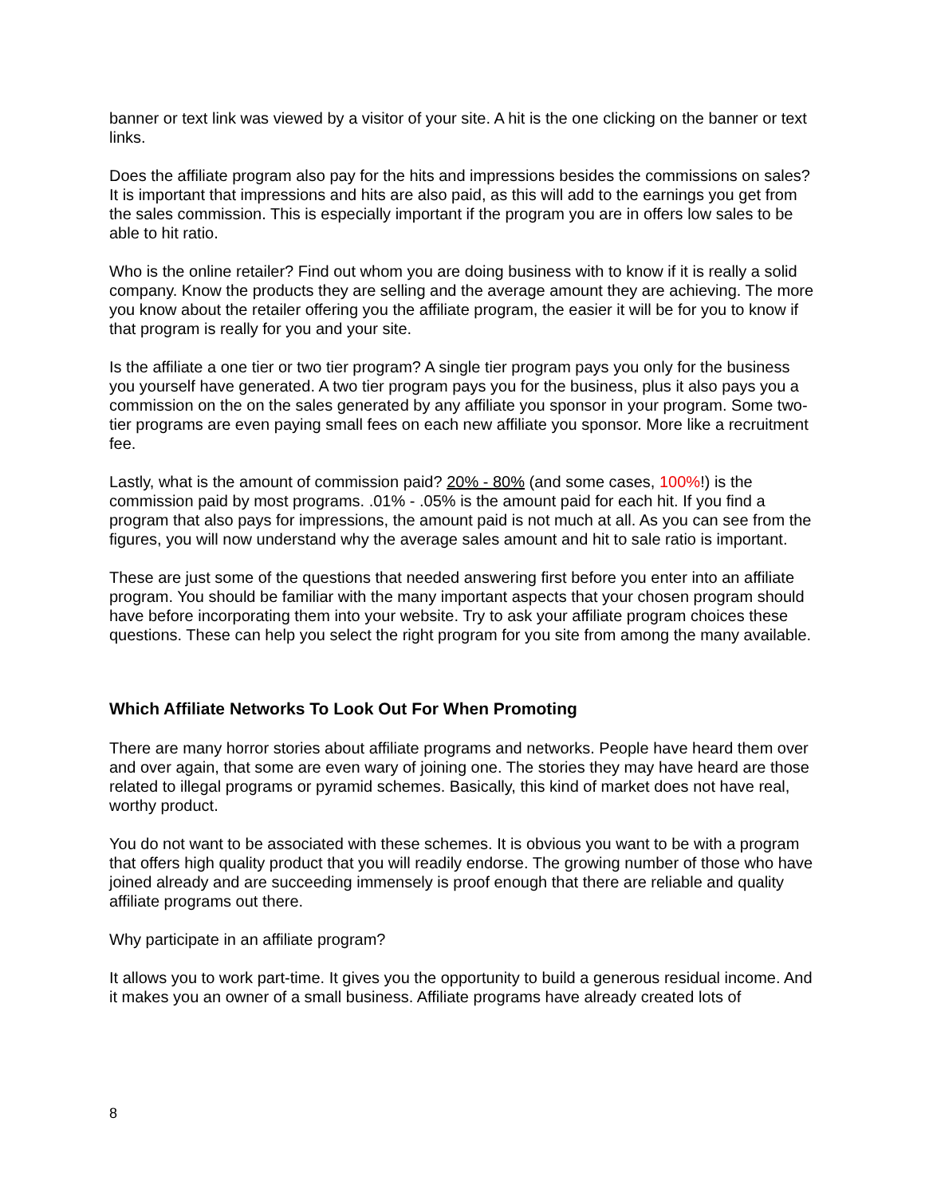banner or text link was viewed by a visitor of your site. A hit is the one clicking on the banner or text links.
Does the affiliate program also pay for the hits and impressions besides the commissions on sales? It is important that impressions and hits are also paid, as this will add to the earnings you get from the sales commission. This is especially important if the program you are in offers low sales to be able to hit ratio.
Who is the online retailer? Find out whom you are doing business with to know if it is really a solid company. Know the products they are selling and the average amount they are achieving. The more you know about the retailer offering you the affiliate program, the easier it will be for you to know if that program is really for you and your site.
Is the affiliate a one tier or two tier program? A single tier program pays you only for the business you yourself have generated. A two tier program pays you for the business, plus it also pays you a commission on the on the sales generated by any affiliate you sponsor in your program. Some two-tier programs are even paying small fees on each new affiliate you sponsor. More like a recruitment fee.
Lastly, what is the amount of commission paid? 20% - 80% (and some cases, 100%!) is the commission paid by most programs. .01% - .05% is the amount paid for each hit. If you find a program that also pays for impressions, the amount paid is not much at all. As you can see from the figures, you will now understand why the average sales amount and hit to sale ratio is important.
These are just some of the questions that needed answering first before you enter into an affiliate program. You should be familiar with the many important aspects that your chosen program should have before incorporating them into your website. Try to ask your affiliate program choices these questions. These can help you select the right program for you site from among the many available.
Which Affiliate Networks To Look Out For When Promoting
There are many horror stories about affiliate programs and networks. People have heard them over and over again, that some are even wary of joining one. The stories they may have heard are those related to illegal programs or pyramid schemes. Basically, this kind of market does not have real, worthy product.
You do not want to be associated with these schemes. It is obvious you want to be with a program that offers high quality product that you will readily endorse. The growing number of those who have joined already and are succeeding immensely is proof enough that there are reliable and quality affiliate programs out there.
Why participate in an affiliate program?
It allows you to work part-time. It gives you the opportunity to build a generous residual income. And it makes you an owner of a small business. Affiliate programs have already created lots of
8